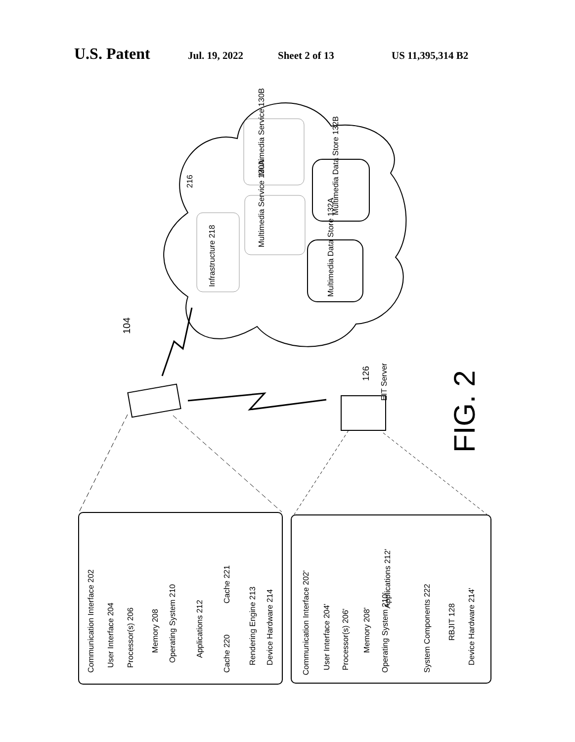U.S. Patent Jul. 19, 2022 Sheet 2 of 13 US 11,395,314 B2
216
Infrastructure 218
Multimedia Service 130A
Multimedia Service 130B
Multimedia Data Store 132A
Multimedia Data Store 132B
104
126
EIT Server
FIG. 2
Communication Interface 202
User Interface 204 Processor(s) 206
Memory 208
Operating System 210
Applications 212
Cache 220
Cache 221
Rendering Engine 213 Device Hardware 214
Communication Interface 202'
User Interface 204' Processor(s) 206'
Memory 208'
Operating System 210'
Applications 212'
System Components 222
RBJIT 128
Device Hardware 214'